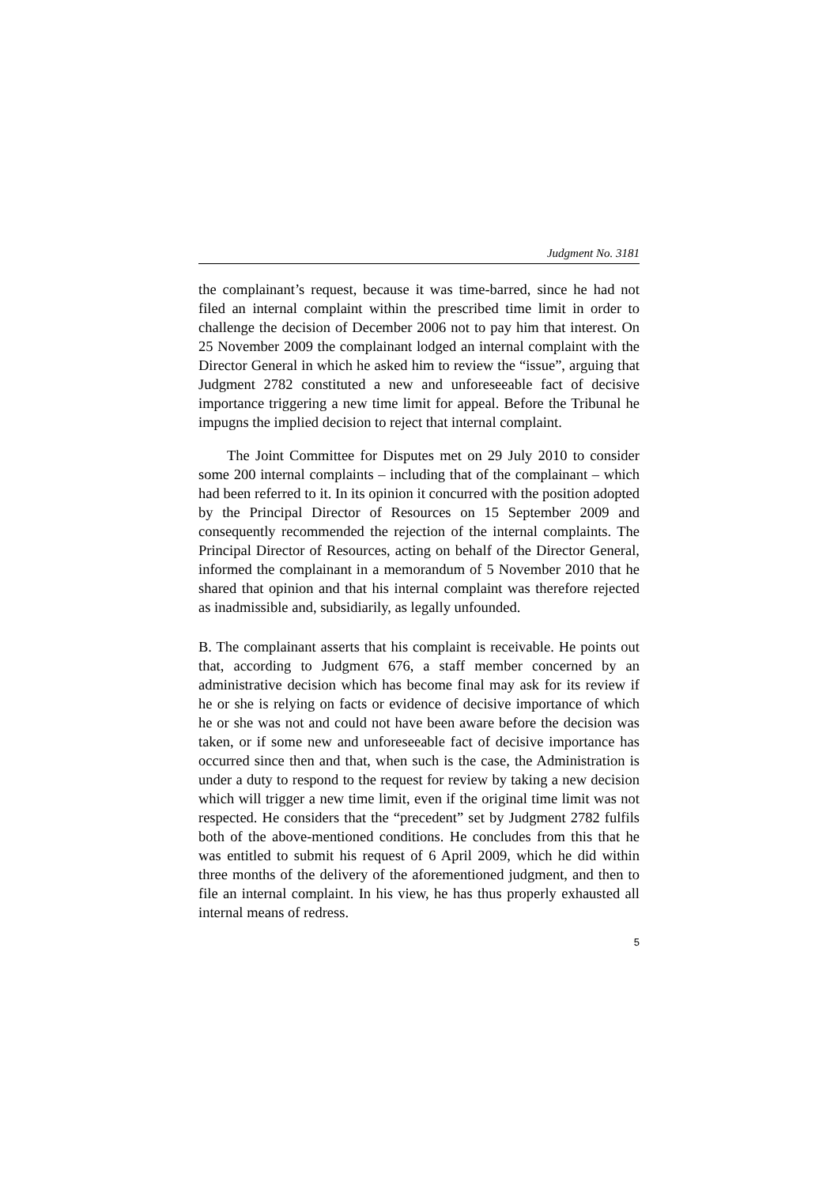Judgment No. 3181
the complainant’s request, because it was time-barred, since he had not filed an internal complaint within the prescribed time limit in order to challenge the decision of December 2006 not to pay him that interest. On 25 November 2009 the complainant lodged an internal complaint with the Director General in which he asked him to review the “issue”, arguing that Judgment 2782 constituted a new and unforeseeable fact of decisive importance triggering a new time limit for appeal. Before the Tribunal he impugns the implied decision to reject that internal complaint.
The Joint Committee for Disputes met on 29 July 2010 to consider some 200 internal complaints – including that of the complainant – which had been referred to it. In its opinion it concurred with the position adopted by the Principal Director of Resources on 15 September 2009 and consequently recommended the rejection of the internal complaints. The Principal Director of Resources, acting on behalf of the Director General, informed the complainant in a memorandum of 5 November 2010 that he shared that opinion and that his internal complaint was therefore rejected as inadmissible and, subsidiarily, as legally unfounded.
B. The complainant asserts that his complaint is receivable. He points out that, according to Judgment 676, a staff member concerned by an administrative decision which has become final may ask for its review if he or she is relying on facts or evidence of decisive importance of which he or she was not and could not have been aware before the decision was taken, or if some new and unforeseeable fact of decisive importance has occurred since then and that, when such is the case, the Administration is under a duty to respond to the request for review by taking a new decision which will trigger a new time limit, even if the original time limit was not respected. He considers that the “precedent” set by Judgment 2782 fulfils both of the above-mentioned conditions. He concludes from this that he was entitled to submit his request of 6 April 2009, which he did within three months of the delivery of the aforementioned judgment, and then to file an internal complaint. In his view, he has thus properly exhausted all internal means of redress.
5